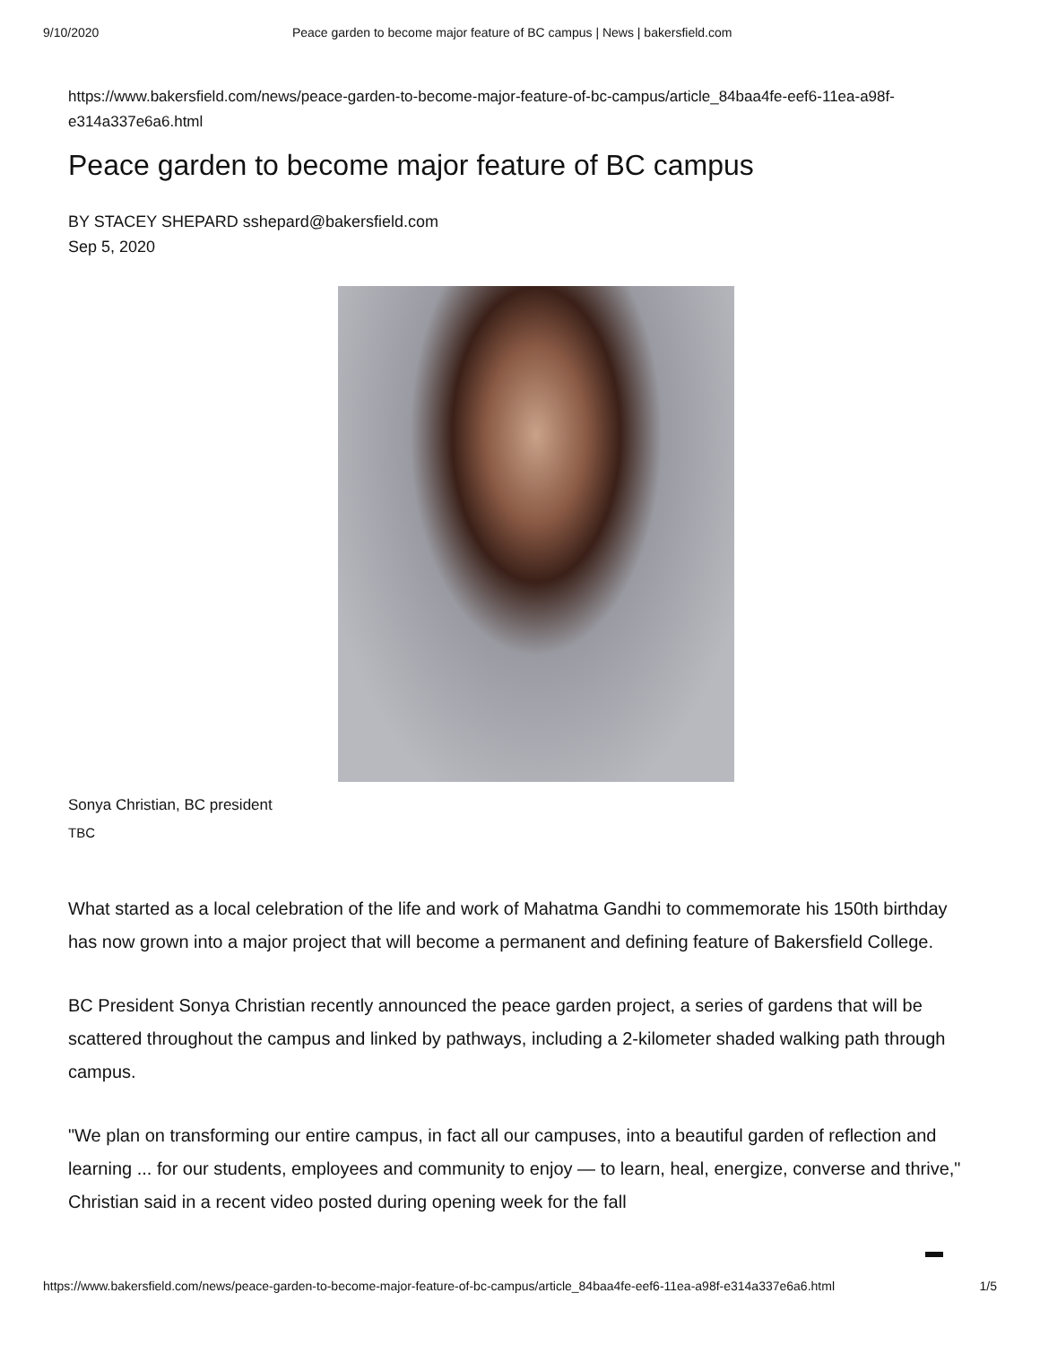9/10/2020 Peace garden to become major feature of BC campus | News | bakersfield.com
https://www.bakersfield.com/news/peace-garden-to-become-major-feature-of-bc-campus/article_84baa4fe-eef6-11ea-a98f-e314a337e6a6.html
Peace garden to become major feature of BC campus
BY STACEY SHEPARD sshepard@bakersfield.com
Sep 5, 2020
Sonya Christian, BC president
TBC
What started as a local celebration of the life and work of Mahatma Gandhi to commemorate his 150th birthday has now grown into a major project that will become a permanent and defining feature of Bakersfield College.
BC President Sonya Christian recently announced the peace garden project, a series of gardens that will be scattered throughout the campus and linked by pathways, including a 2-kilometer shaded walking path through campus.
"We plan on transforming our entire campus, in fact all our campuses, into a beautiful garden of reflection and learning ... for our students, employees and community to enjoy — to learn, heal, energize, converse and thrive," Christian said in a recent video posted during opening week for the fall
https://www.bakersfield.com/news/peace-garden-to-become-major-feature-of-bc-campus/article_84baa4fe-eef6-11ea-a98f-e314a337e6a6.html 1/5